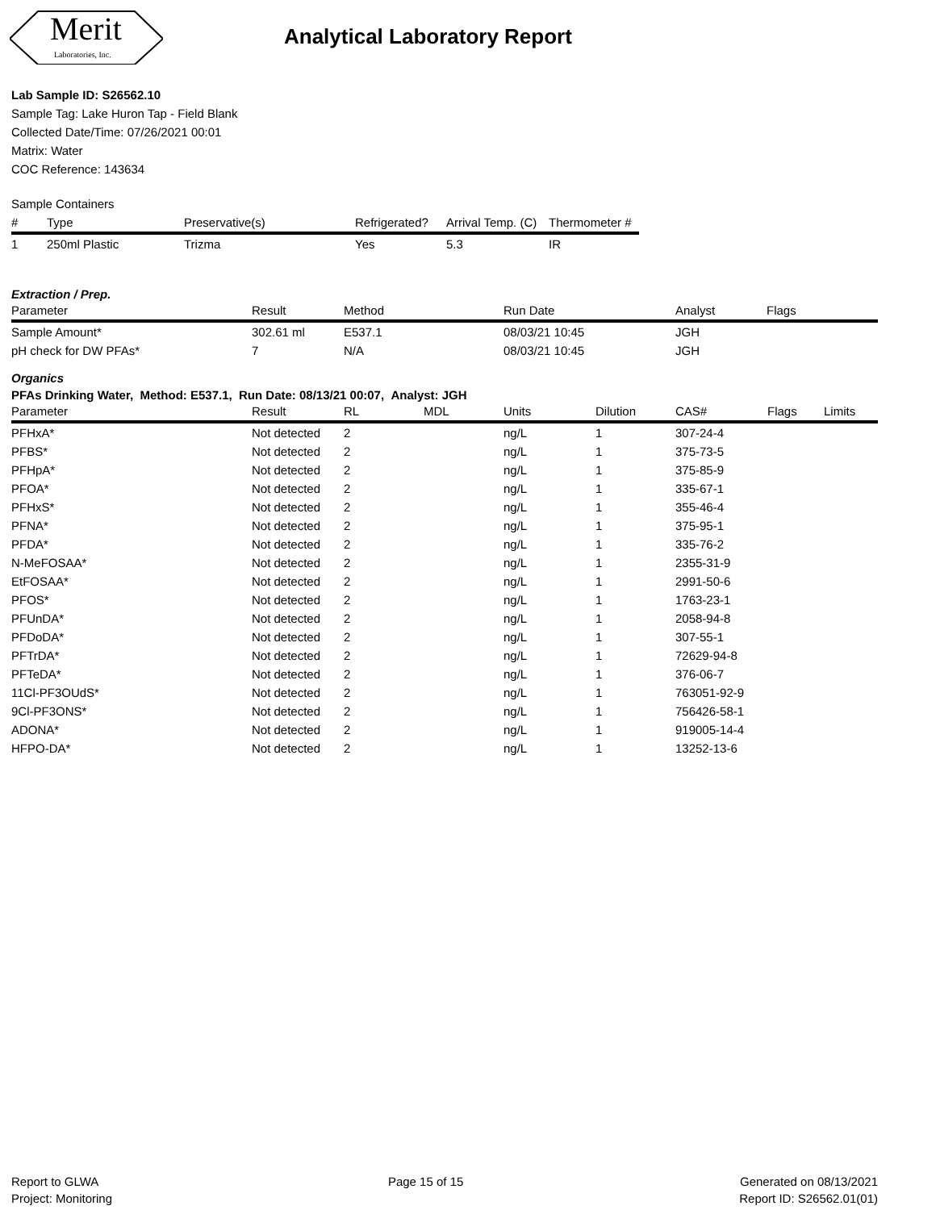Merit
Laboratories, Inc.
Analytical Laboratory Report
Lab Sample ID: S26562.10
Sample Tag: Lake Huron Tap - Field Blank
Collected Date/Time: 07/26/2021 00:01
Matrix: Water
COC Reference: 143634
Sample Containers
| # | Type | Preservative(s) | Refrigerated? | Arrival Temp. (C) | Thermometer # |
| --- | --- | --- | --- | --- | --- |
| 1 | 250ml Plastic | Trizma | Yes | 5.3 | IR |
Extraction / Prep.
| Parameter | Result | Method | Run Date | Analyst | Flags |
| --- | --- | --- | --- | --- | --- |
| Sample Amount* | 302.61 ml | E537.1 | 08/03/21 10:45 | JGH | |
| pH check for DW PFAs* | 7 | N/A | 08/03/21 10:45 | JGH | |
Organics
PFAs Drinking Water, Method: E537.1, Run Date: 08/13/21 00:07, Analyst: JGH
| Parameter | Result | RL | MDL | Units | Dilution | CAS# | Flags | Limits |
| --- | --- | --- | --- | --- | --- | --- | --- | --- |
| PFHxA* | Not detected | 2 | | ng/L | 1 | 307-24-4 | | |
| PFBS* | Not detected | 2 | | ng/L | 1 | 375-73-5 | | |
| PFHpA* | Not detected | 2 | | ng/L | 1 | 375-85-9 | | |
| PFOA* | Not detected | 2 | | ng/L | 1 | 335-67-1 | | |
| PFHxS* | Not detected | 2 | | ng/L | 1 | 355-46-4 | | |
| PFNA* | Not detected | 2 | | ng/L | 1 | 375-95-1 | | |
| PFDA* | Not detected | 2 | | ng/L | 1 | 335-76-2 | | |
| N-MeFOSAA* | Not detected | 2 | | ng/L | 1 | 2355-31-9 | | |
| EtFOSAA* | Not detected | 2 | | ng/L | 1 | 2991-50-6 | | |
| PFOS* | Not detected | 2 | | ng/L | 1 | 1763-23-1 | | |
| PFUnDA* | Not detected | 2 | | ng/L | 1 | 2058-94-8 | | |
| PFDoDA* | Not detected | 2 | | ng/L | 1 | 307-55-1 | | |
| PFTrDA* | Not detected | 2 | | ng/L | 1 | 72629-94-8 | | |
| PFTeDA* | Not detected | 2 | | ng/L | 1 | 376-06-7 | | |
| 11Cl-PF3OUdS* | Not detected | 2 | | ng/L | 1 | 763051-92-9 | | |
| 9Cl-PF3ONS* | Not detected | 2 | | ng/L | 1 | 756426-58-1 | | |
| ADONA* | Not detected | 2 | | ng/L | 1 | 919005-14-4 | | |
| HFPO-DA* | Not detected | 2 | | ng/L | 1 | 13252-13-6 | | |
Report to GLWA
Project: Monitoring
Page 15 of 15
Generated on 08/13/2021
Report ID: S26562.01(01)